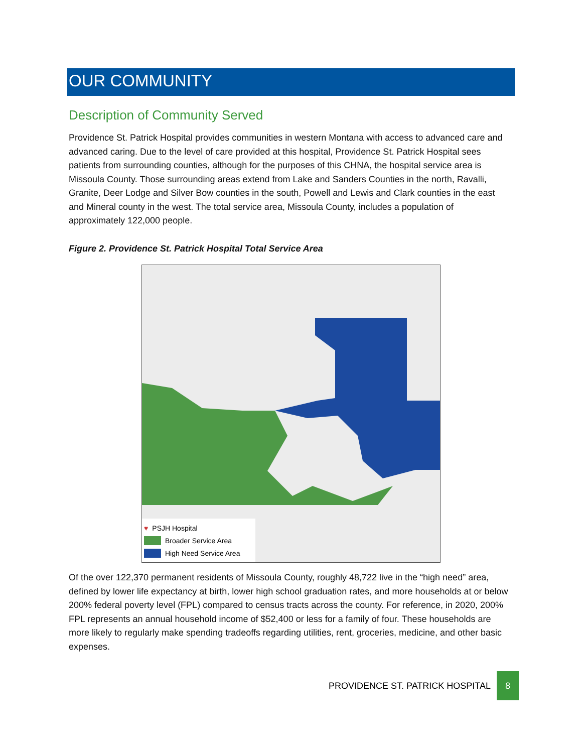OUR COMMUNITY
Description of Community Served
Providence St. Patrick Hospital provides communities in western Montana with access to advanced care and advanced caring. Due to the level of care provided at this hospital, Providence St. Patrick Hospital sees patients from surrounding counties, although for the purposes of this CHNA, the hospital service area is Missoula County. Those surrounding areas extend from Lake and Sanders Counties in the north, Ravalli, Granite, Deer Lodge and Silver Bow counties in the south, Powell and Lewis and Clark counties in the east and Mineral county in the west. The total service area, Missoula County, includes a population of approximately 122,000 people.
Figure 2. Providence St. Patrick Hospital Total Service Area
♥ PSJH Hospital
Broader Service Area
High Need Service Area
Of the over 122,370 permanent residents of Missoula County, roughly 48,722 live in the “high need” area, defined by lower life expectancy at birth, lower high school graduation rates, and more households at or below 200% federal poverty level (FPL) compared to census tracts across the county. For reference, in 2020, 200% FPL represents an annual household income of $52,400 or less for a family of four. These households are more likely to regularly make spending tradeoffs regarding utilities, rent, groceries, medicine, and other basic expenses.
PROVIDENCE ST. PATRICK HOSPITAL 8